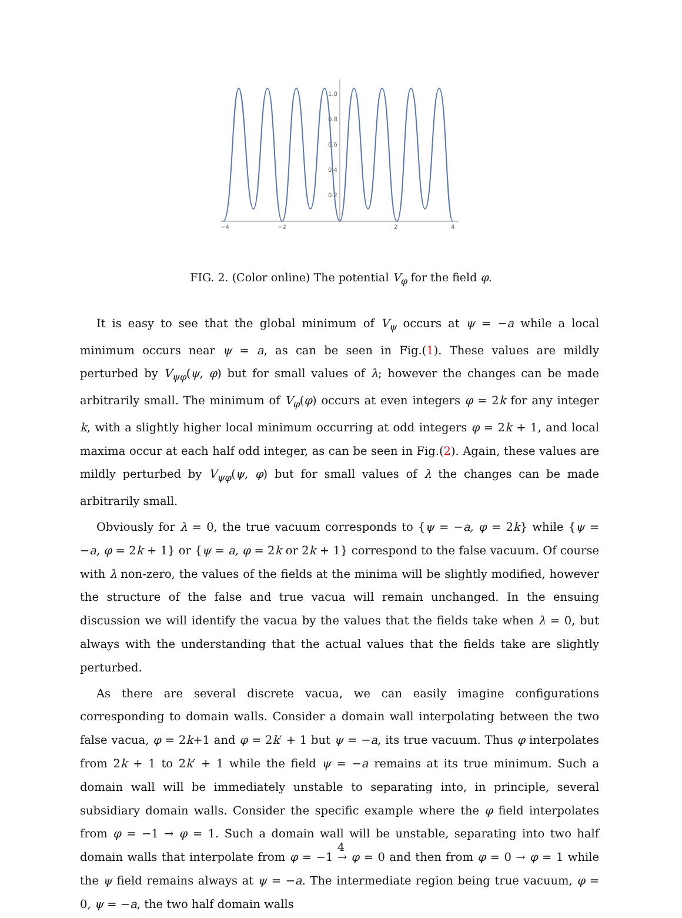−4
−2
2
4
1.0
0.8
0.6
0.4
0.2
FIG. 2. (Color online) The potential V<sub>φ</sub> for the field φ.
It is easy to see that the global minimum of V<sub>ψ</sub> occurs at ψ = −a while a local minimum occurs near ψ = a, as can be seen in Fig.(1). These values are mildly perturbed by V<sub>ψφ</sub>(ψ, φ) but for small values of λ; however the changes can be made arbitrarily small. The minimum of V<sub>φ</sub>(φ) occurs at even integers φ = 2k for any integer k, with a slightly higher local minimum occurring at odd integers φ = 2k + 1, and local maxima occur at each half odd integer, as can be seen in Fig.(2). Again, these values are mildly perturbed by V<sub>ψφ</sub>(ψ, φ) but for small values of λ the changes can be made arbitrarily small.
Obviously for λ = 0, the true vacuum corresponds to {ψ = −a, φ = 2k} while {ψ = −a, φ = 2k + 1} or {ψ = a, φ = 2k or 2k + 1} correspond to the false vacuum. Of course with λ non-zero, the values of the fields at the minima will be slightly modified, however the structure of the false and true vacua will remain unchanged. In the ensuing discussion we will identify the vacua by the values that the fields take when λ = 0, but always with the understanding that the actual values that the fields take are slightly perturbed.
As there are several discrete vacua, we can easily imagine configurations corresponding to domain walls. Consider a domain wall interpolating between the two false vacua, φ = 2k+1 and φ = 2k′ + 1 but ψ = −a, its true vacuum. Thus φ interpolates from 2k + 1 to 2k′ + 1 while the field ψ = −a remains at its true minimum. Such a domain wall will be immediately unstable to separating into, in principle, several subsidiary domain walls. Consider the specific example where the φ field interpolates from φ = −1 → φ = 1. Such a domain wall will be unstable, separating into two half domain walls that interpolate from φ = −1 → φ = 0 and then from φ = 0 → φ = 1 while the ψ field remains always at ψ = −a. The intermediate region being true vacuum, φ = 0, ψ = −a, the two half domain walls
4